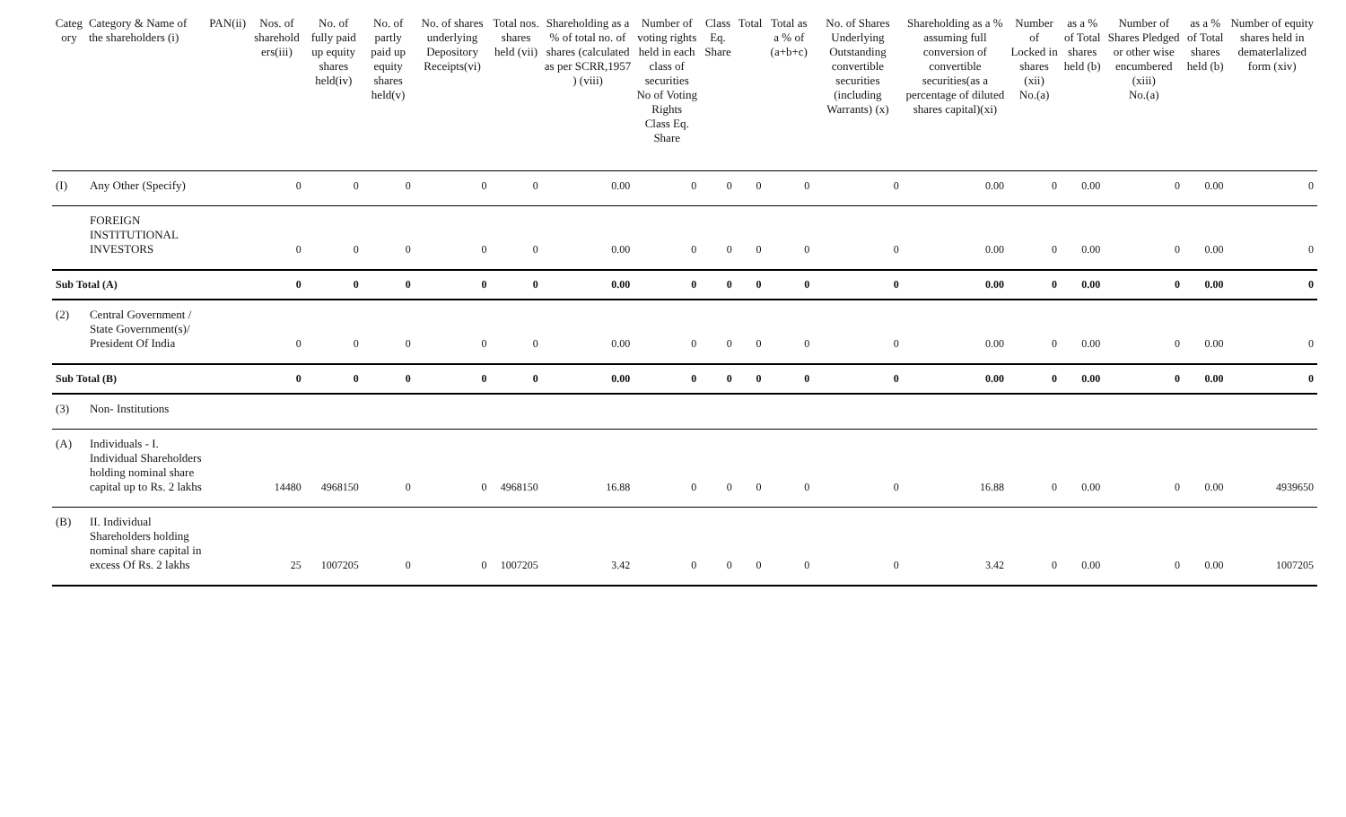| Categ ory | Category & Name of the shareholders (i) | PAN(ii) | Nos. of sharehold ers(iii) | No. of fully paid up equity shares held(iv) | No. of partly paid up equity shares held(v) | No. of shares underlying Depository Receipts(vi) | Total nos. shares held (vii) | Shareholding as a % of total no. of shares (calculated as per SCRR,1957 ) (viii) | Number of voting rights held in each class of securities No of Voting Rights Class Eq. Share | Class Eq. Share | Total | Total as a % of (a+b+c) | No. of Shares Underlying Outstanding convertible securities (including Warrants) (x) | Shareholding as a % assuming full conversion of convertible securities(as a percentage of diluted shares capital)(xi) | Number of Locked in shares (xii) No.(a) | as a % of Total shares held (b) | Number of Shares Pledged or other wise encumbered (xiii) No.(a) | as a % of Total shares held (b) | Number of equity shares held in dematerlalized form (xiv) |
| --- | --- | --- | --- | --- | --- | --- | --- | --- | --- | --- | --- | --- | --- | --- | --- | --- | --- | --- | --- |
| (I) | Any Other (Specify) | | 0 | 0 | 0 | 0 | 0 | 0.00 | 0 | 0 | 0 | 0 | 0 | 0.00 | 0 | 0.00 | 0 | 0.00 | 0 |
| | FOREIGN INSTITUTIONAL INVESTORS | | 0 | 0 | 0 | 0 | 0 | 0.00 | 0 | 0 | 0 | 0 | 0 | 0.00 | 0 | 0.00 | 0 | 0.00 | 0 |
| Sub Total (A) | | | 0 | 0 | 0 | 0 | 0 | 0.00 | 0 | 0 | 0 | 0 | 0 | 0.00 | 0 | 0.00 | 0 | 0.00 | 0 |
| (2) | Central Government / State Government(s)/ President Of India | | 0 | 0 | 0 | 0 | 0 | 0.00 | 0 | 0 | 0 | 0 | 0 | 0.00 | 0 | 0.00 | 0 | 0.00 | 0 |
| Sub Total (B) | | | 0 | 0 | 0 | 0 | 0 | 0.00 | 0 | 0 | 0 | 0 | 0 | 0.00 | 0 | 0.00 | 0 | 0.00 | 0 |
| (3) | Non- Institutions | | | | | | | | | | | | | | | | | | |
| (A) | Individuals - I. Individual Shareholders holding nominal share capital up to Rs. 2 lakhs | | 14480 | 4968150 | 0 | 0 | 4968150 | 16.88 | 0 | 0 | 0 | 0 | 0 | 16.88 | 0 | 0.00 | 0 | 0.00 | 4939650 |
| (B) | II. Individual Shareholders holding nominal share capital in excess Of Rs. 2 lakhs | | 25 | 1007205 | 0 | 0 | 1007205 | 3.42 | 0 | 0 | 0 | 0 | 0 | 3.42 | 0 | 0.00 | 0 | 0.00 | 1007205 |